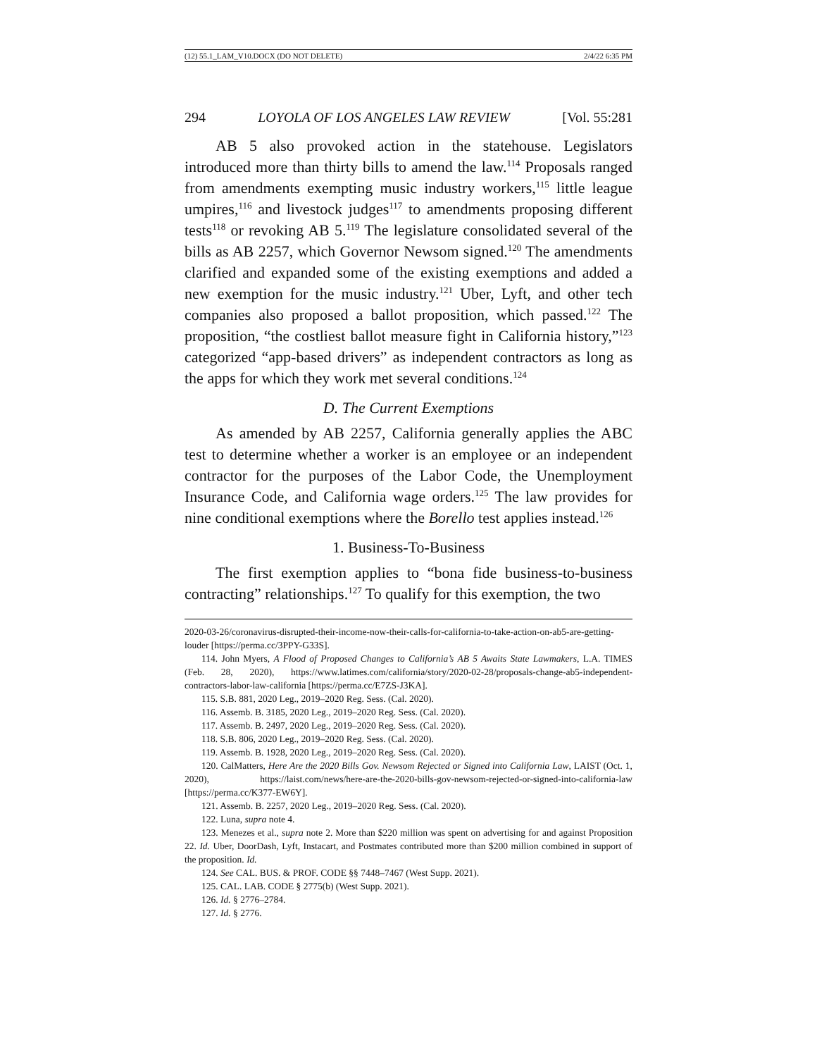(12) 55.1_LAM_V10.DOCX (DO NOT DELETE) 2/4/22 6:35 PM
294 LOYOLA OF LOS ANGELES LAW REVIEW [Vol. 55:281
AB 5 also provoked action in the statehouse. Legislators introduced more than thirty bills to amend the law.<sup>114</sup> Proposals ranged from amendments exempting music industry workers,<sup>115</sup> little league umpires,<sup>116</sup> and livestock judges<sup>117</sup> to amendments proposing different tests<sup>118</sup> or revoking AB 5.<sup>119</sup> The legislature consolidated several of the bills as AB 2257, which Governor Newsom signed.<sup>120</sup> The amendments clarified and expanded some of the existing exemptions and added a new exemption for the music industry.<sup>121</sup> Uber, Lyft, and other tech companies also proposed a ballot proposition, which passed.<sup>122</sup> The proposition, “the costliest ballot measure fight in California history,”<sup>123</sup> categorized “app-based drivers” as independent contractors as long as the apps for which they work met several conditions.<sup>124</sup>
D. The Current Exemptions
As amended by AB 2257, California generally applies the ABC test to determine whether a worker is an employee or an independent contractor for the purposes of the Labor Code, the Unemployment Insurance Code, and California wage orders.<sup>125</sup> The law provides for nine conditional exemptions where the Borello test applies instead.<sup>126</sup>
1. Business-To-Business
The first exemption applies to “bona fide business-to-business contracting” relationships.<sup>127</sup> To qualify for this exemption, the two
2020-03-26/coronavirus-disrupted-their-income-now-their-calls-for-california-to-take-action-on-ab5-are-getting-louder [https://perma.cc/3PPY-G33S].
114. John Myers, A Flood of Proposed Changes to California’s AB 5 Awaits State Lawmakers, L.A. TIMES (Feb. 28, 2020), https://www.latimes.com/california/story/2020-02-28/proposals-change-ab5-independent-contractors-labor-law-california [https://perma.cc/E7ZS-J3KA].
115. S.B. 881, 2020 Leg., 2019–2020 Reg. Sess. (Cal. 2020).
116. Assemb. B. 3185, 2020 Leg., 2019–2020 Reg. Sess. (Cal. 2020).
117. Assemb. B. 2497, 2020 Leg., 2019–2020 Reg. Sess. (Cal. 2020).
118. S.B. 806, 2020 Leg., 2019–2020 Reg. Sess. (Cal. 2020).
119. Assemb. B. 1928, 2020 Leg., 2019–2020 Reg. Sess. (Cal. 2020).
120. CalMatters, Here Are the 2020 Bills Gov. Newsom Rejected or Signed into California Law, LAIST (Oct. 1, 2020), https://laist.com/news/here-are-the-2020-bills-gov-newsom-rejected-or-signed-into-california-law [https://perma.cc/K377-EW6Y].
121. Assemb. B. 2257, 2020 Leg., 2019–2020 Reg. Sess. (Cal. 2020).
122. Luna, supra note 4.
123. Menezes et al., supra note 2. More than $220 million was spent on advertising for and against Proposition 22. Id. Uber, DoorDash, Lyft, Instacart, and Postmates contributed more than $200 million combined in support of the proposition. Id.
124. See CAL. BUS. & PROF. CODE §§ 7448–7467 (West Supp. 2021).
125. CAL. LAB. CODE § 2775(b) (West Supp. 2021).
126. Id. § 2776–2784.
127. Id. § 2776.